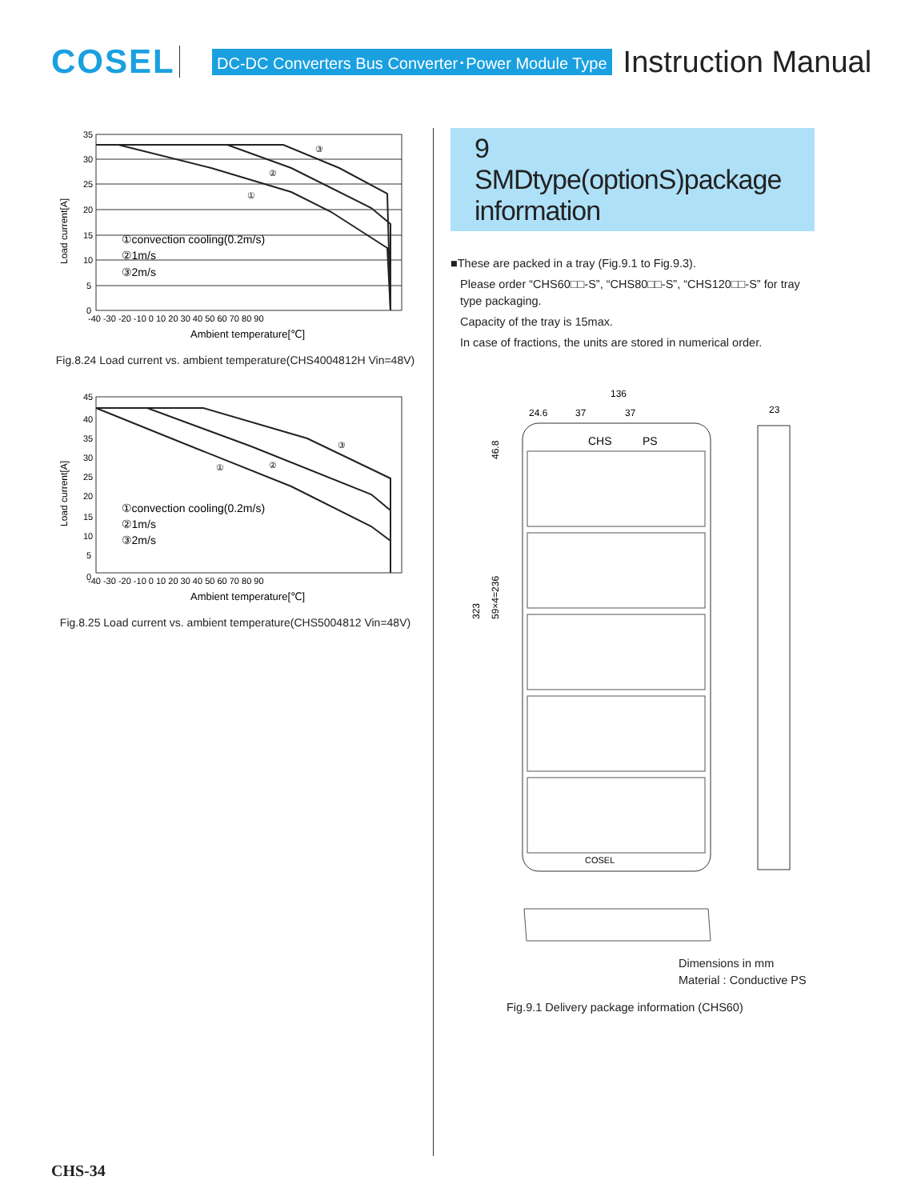COSEL
DC-DC Converters Bus Converter･Power Module Type Instruction Manual
③
②
①
①convection cooling(0.2m/s)
②1m/s
③2m/s
Load current[A]
35
30
25
20
15
10
5
0
-40 -30 -20 -10 0 10 20 30 40 50 60 70 80 90
Ambient temperature[℃]
Fig.8.24 Load current vs. ambient temperature(CHS4004812H Vin=48V)
③
②
①
①convection cooling(0.2m/s)
②1m/s
③2m/s
Load current[A]
45
40
35
30
25
20
15
10
5
0
-40 -30 -20 -10 0 10 20 30 40 50 60 70 80 90
Ambient temperature[℃]
Fig.8.25 Load current vs. ambient temperature(CHS5004812 Vin=48V)
9 SMDtype(optionS)package information
■These are packed in a tray (Fig.9.1 to Fig.9.3).
Please order “CHS60□□-S”, “CHS80□□-S”, “CHS120□□-S” for tray type packaging.
Capacity of the tray is 15max.
In case of fractions, the units are stored in numerical order.
136
24.6
37
37
23
59×4=236
323
46.8
CHS
PS
COSEL
Dimensions in mm
Material : Conductive PS
Fig.9.1 Delivery package information (CHS60)
CHS-34